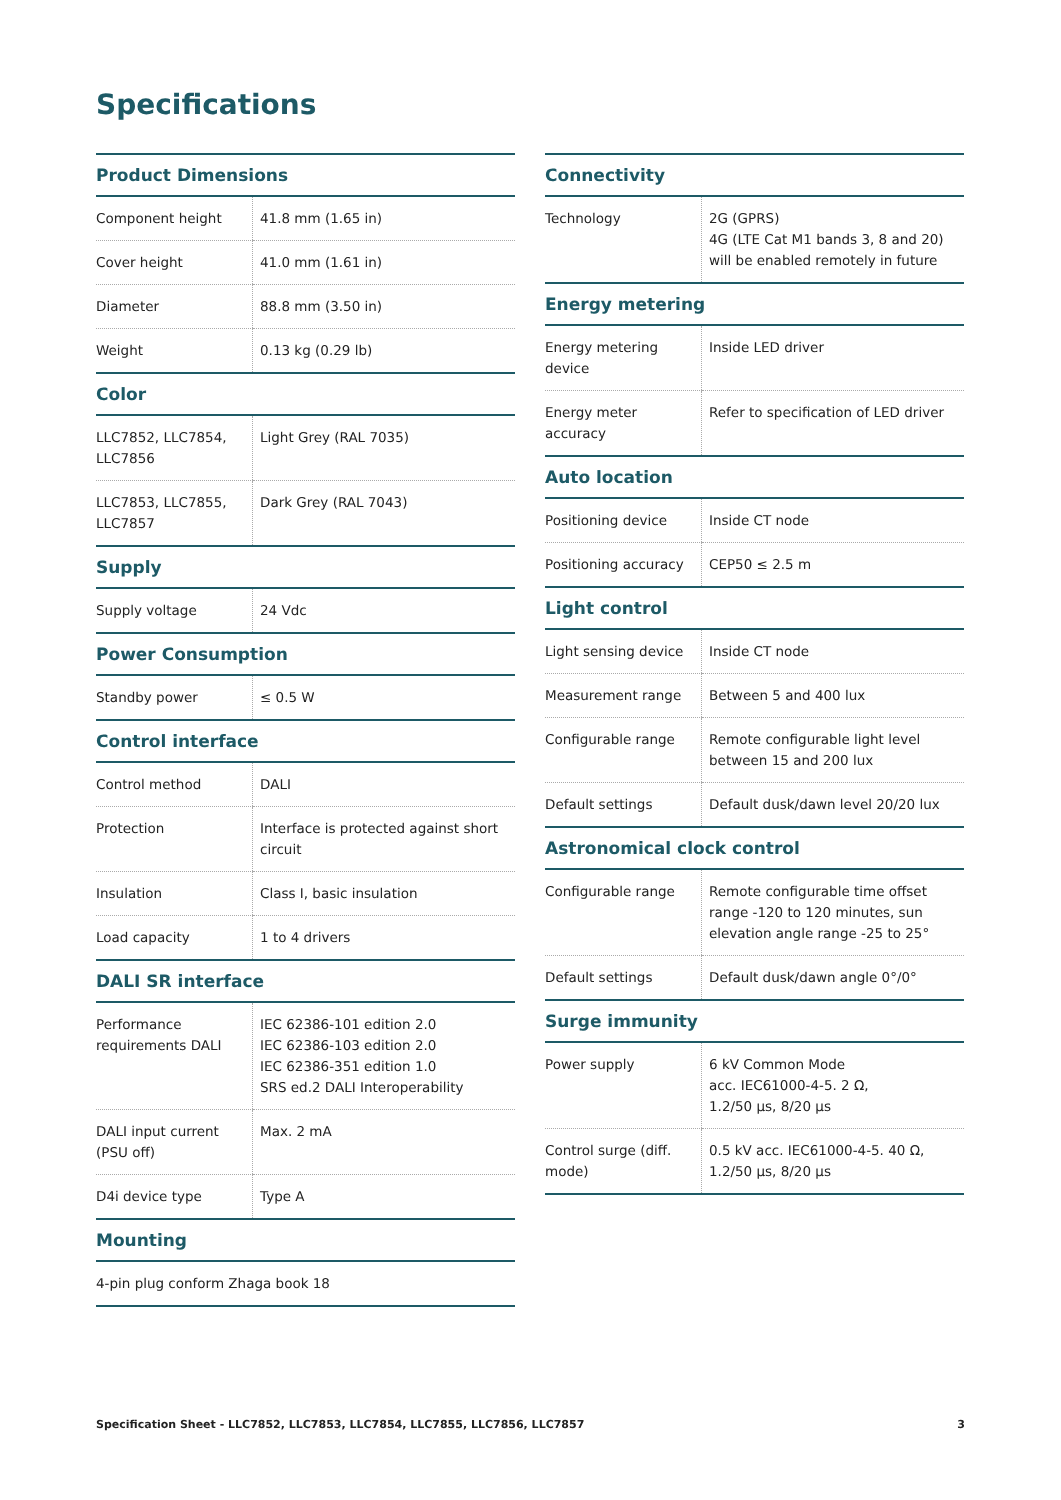Specifications
| Product Dimensions | |
| --- | --- |
| Component height | 41.8 mm (1.65 in) |
| Cover height | 41.0 mm (1.61 in) |
| Diameter | 88.8 mm (3.50 in) |
| Weight | 0.13 kg (0.29 lb) |
| Color | |
| LLC7852, LLC7854, LLC7856 | Light Grey (RAL 7035) |
| LLC7853, LLC7855, LLC7857 | Dark Grey (RAL 7043) |
| Supply | |
| Supply voltage | 24 Vdc |
| Power Consumption | |
| Standby power | ≤ 0.5 W |
| Control interface | |
| Control method | DALI |
| Protection | Interface is protected against short circuit |
| Insulation | Class I, basic insulation |
| Load capacity | 1 to 4 drivers |
| DALI SR interface | |
| Performance requirements DALI | IEC 62386-101 edition 2.0 IEC 62386-103 edition 2.0 IEC 62386-351 edition 1.0 SRS ed.2 DALI Interoperability |
| DALI input current (PSU off) | Max. 2 mA |
| D4i device type | Type A |
| Mounting | |
| 4-pin plug conform Zhaga book 18 | |
| Connectivity | |
| --- | --- |
| Technology | 2G (GPRS) 4G (LTE Cat M1 bands 3, 8 and 20) will be enabled remotely in future |
| Energy metering | |
| Energy metering device | Inside LED driver |
| Energy meter accuracy | Refer to specification of LED driver |
| Auto location | |
| Positioning device | Inside CT node |
| Positioning accuracy | CEP50 ≤ 2.5 m |
| Light control | |
| Light sensing device | Inside CT node |
| Measurement range | Between 5 and 400 lux |
| Configurable range | Remote configurable light level between 15 and 200 lux |
| Default settings | Default dusk/dawn level 20/20 lux |
| Astronomical clock control | |
| Configurable range | Remote configurable time offset range -120 to 120 minutes, sun elevation angle range -25 to 25° |
| Default settings | Default dusk/dawn angle 0°/0° |
| Surge immunity | |
| Power supply | 6 kV Common Mode acc. IEC61000-4-5. 2 Ω, 1.2/50 µs, 8/20 µs |
| Control surge (diff. mode) | 0.5 kV acc. IEC61000-4-5. 40 Ω, 1.2/50 µs, 8/20 µs |
Specification Sheet - LLC7852, LLC7853, LLC7854, LLC7855, LLC7856, LLC7857 3